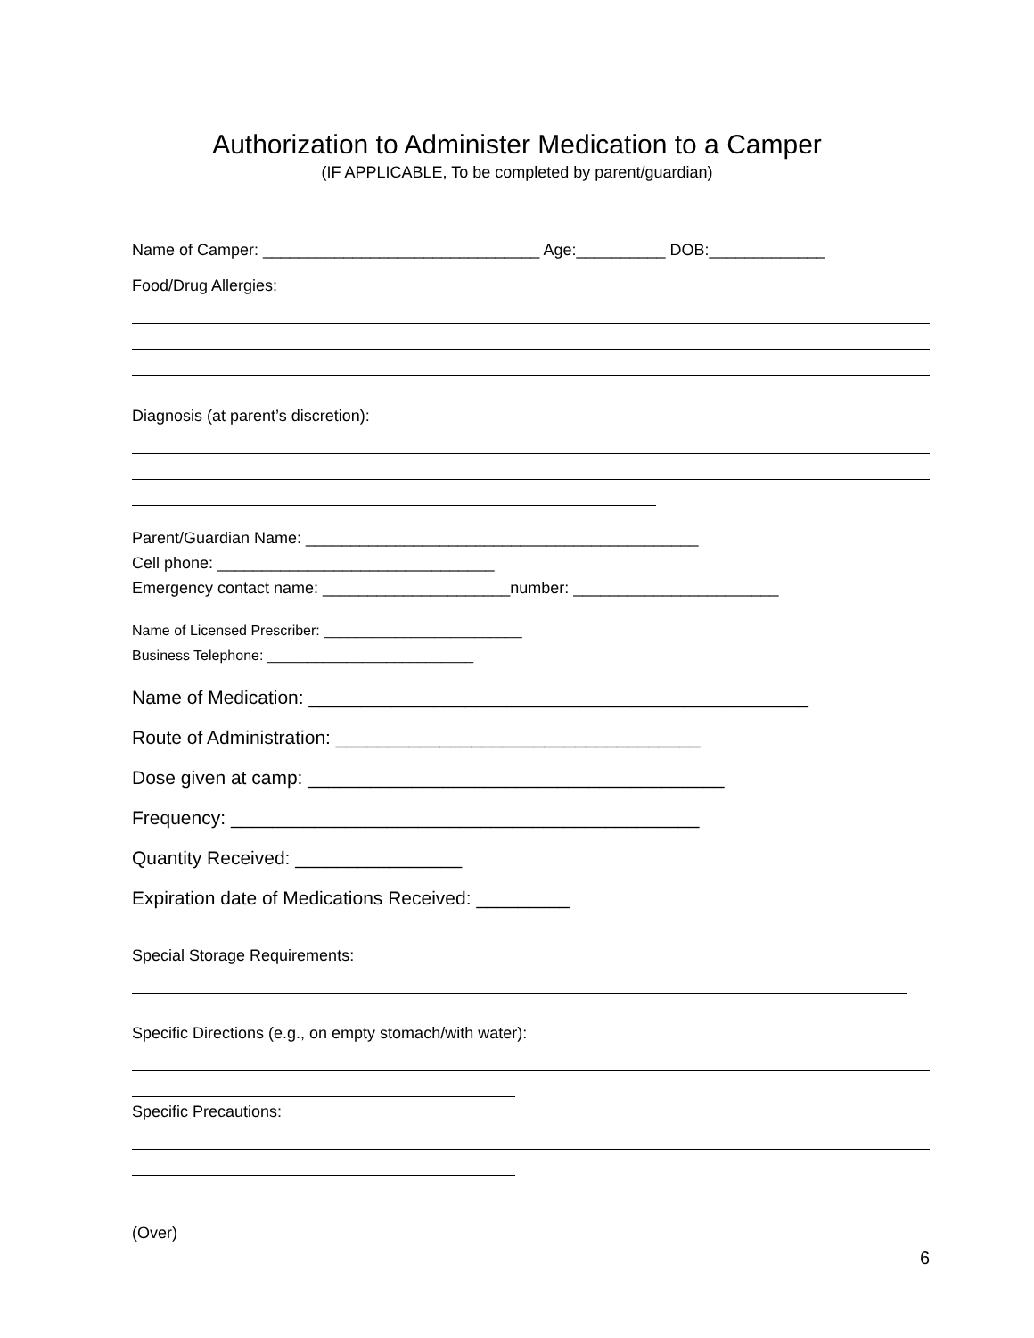Authorization to Administer Medication to a Camper
(IF APPLICABLE, To be completed by parent/guardian)
Name of Camper: _______________________________ Age:__________ DOB:_____________
Food/Drug Allergies:
Diagnosis (at parent’s discretion):
Parent/Guardian Name: ____________________________________________
Cell phone: _______________________________
Emergency contact name: _____________________number: _______________________
Name of Licensed Prescriber: _________________________
Business Telephone: __________________________
Name of Medication: ________________________________________________
Route of Administration: ___________________________________
Dose given at camp: ________________________________________
Frequency: _____________________________________________
Quantity Received: ________________
Expiration date of Medications Received: _________
Special Storage Requirements:
Specific Directions (e.g., on empty stomach/with water):
Specific Precautions:
(Over)
6